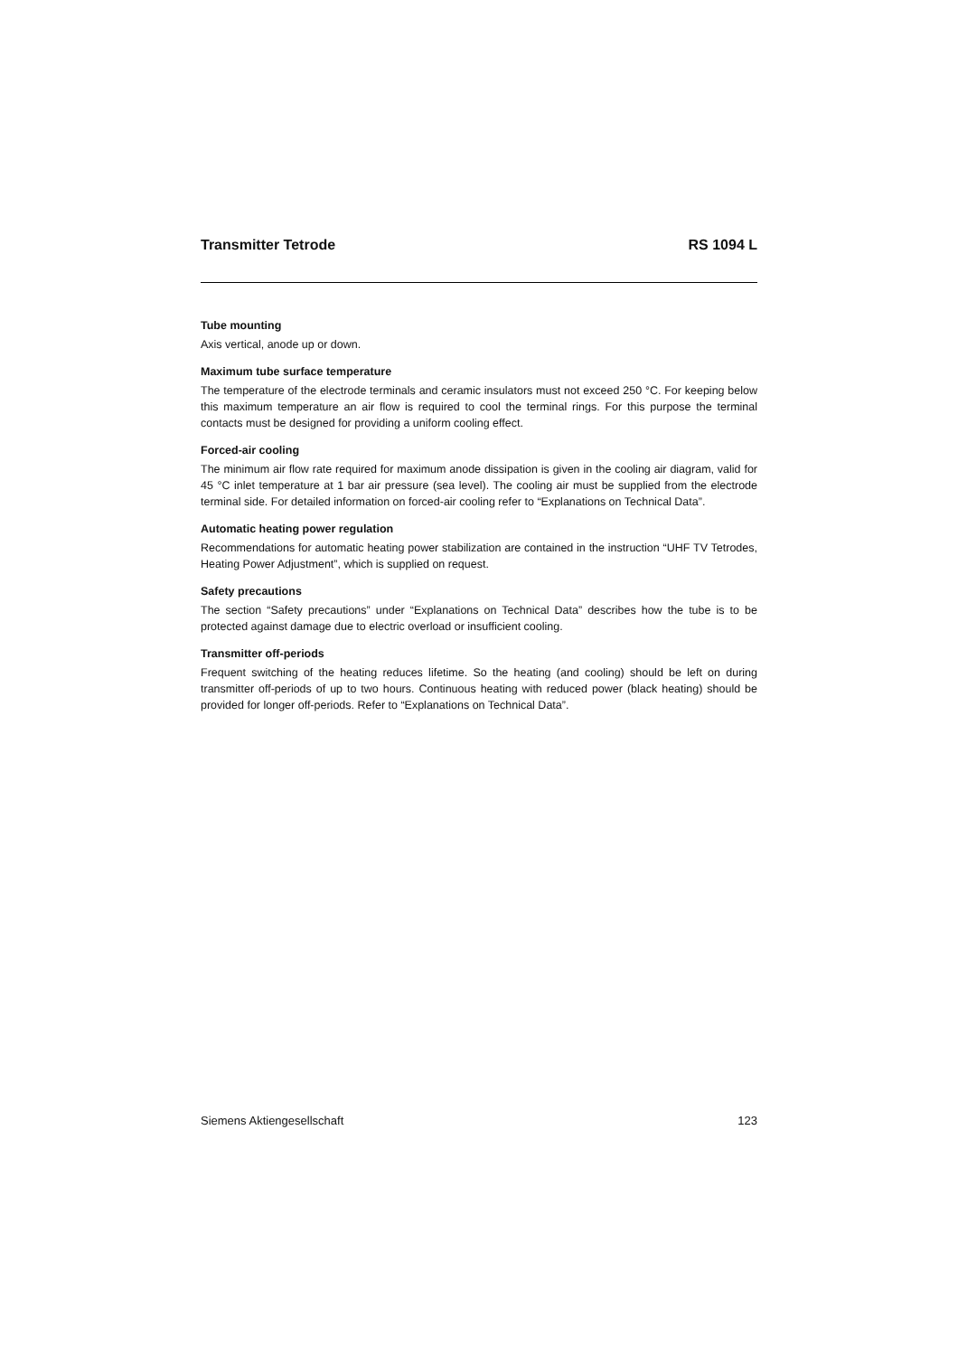Transmitter Tetrode RS 1094 L
Tube mounting
Axis vertical, anode up or down.
Maximum tube surface temperature
The temperature of the electrode terminals and ceramic insulators must not exceed 250 °C. For keeping below this maximum temperature an air flow is required to cool the terminal rings. For this purpose the terminal contacts must be designed for providing a uniform cooling effect.
Forced-air cooling
The minimum air flow rate required for maximum anode dissipation is given in the cooling air diagram, valid for 45 °C inlet temperature at 1 bar air pressure (sea level). The cooling air must be supplied from the electrode terminal side. For detailed information on forced-air cooling refer to “Explanations on Technical Data”.
Automatic heating power regulation
Recommendations for automatic heating power stabilization are contained in the instruction “UHF TV Tetrodes, Heating Power Adjustment”, which is supplied on request.
Safety precautions
The section “Safety precautions” under “Explanations on Technical Data” describes how the tube is to be protected against damage due to electric overload or insufficient cooling.
Transmitter off-periods
Frequent switching of the heating reduces lifetime. So the heating (and cooling) should be left on during transmitter off-periods of up to two hours. Continuous heating with reduced power (black heating) should be provided for longer off-periods. Refer to “Explanations on Technical Data”.
Siemens Aktiengesellschaft 123